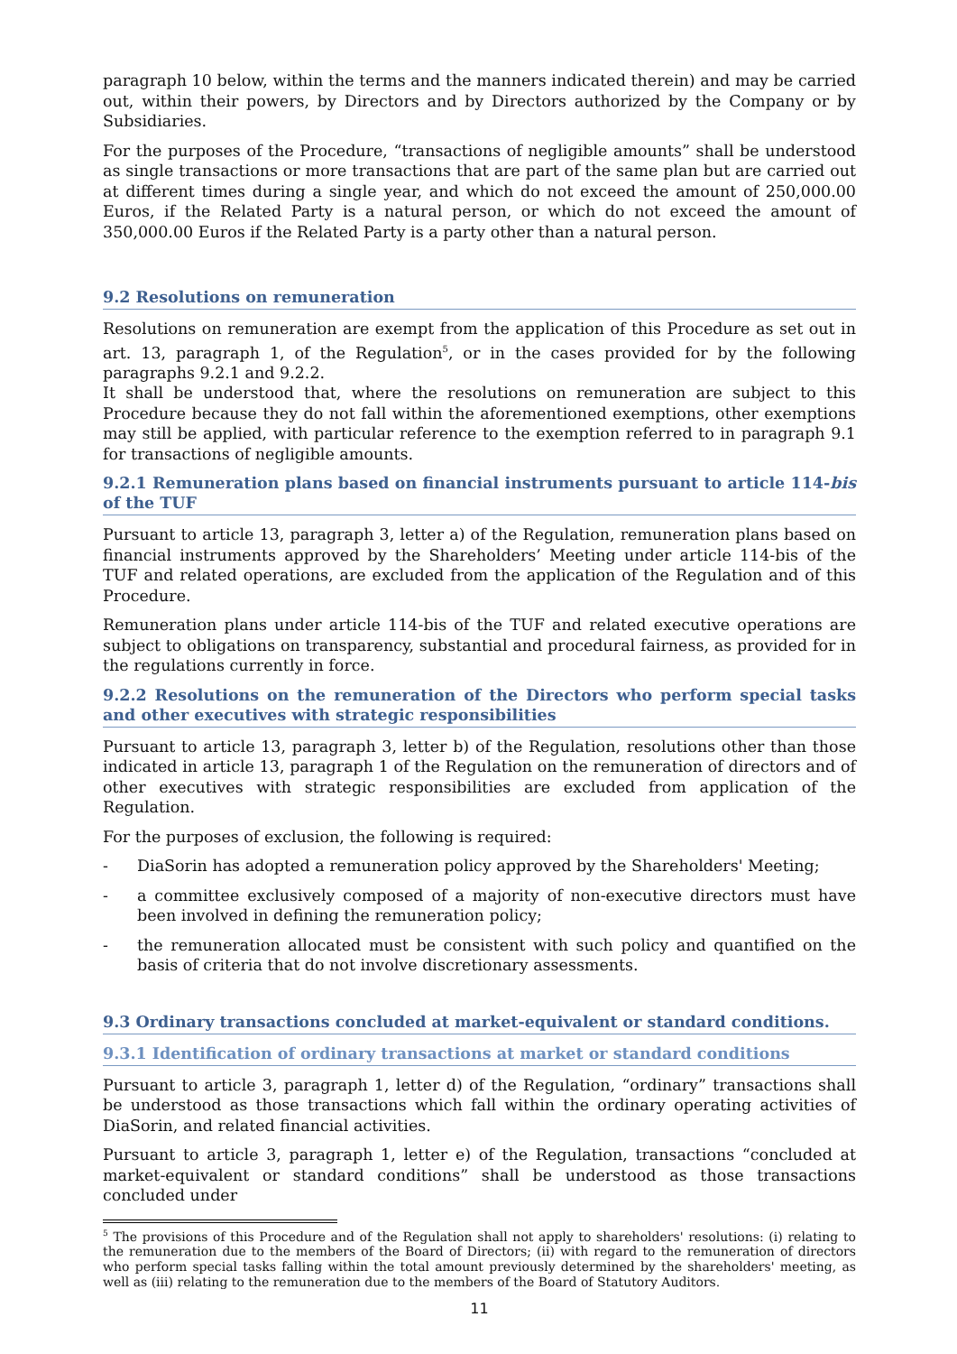paragraph 10 below, within the terms and the manners indicated therein) and may be carried out, within their powers, by Directors and by Directors authorized by the Company or by Subsidiaries.
For the purposes of the Procedure, “transactions of negligible amounts” shall be understood as single transactions or more transactions that are part of the same plan but are carried out at different times during a single year, and which do not exceed the amount of 250,000.00 Euros, if the Related Party is a natural person, or which do not exceed the amount of 350,000.00 Euros if the Related Party is a party other than a natural person.
9.2 Resolutions on remuneration
Resolutions on remuneration are exempt from the application of this Procedure as set out in art. 13, paragraph 1, of the Regulation<sup>5</sup>, or in the cases provided for by the following paragraphs 9.2.1 and 9.2.2.
It shall be understood that, where the resolutions on remuneration are subject to this Procedure because they do not fall within the aforementioned exemptions, other exemptions may still be applied, with particular reference to the exemption referred to in paragraph 9.1 for transactions of negligible amounts.
9.2.1 Remuneration plans based on financial instruments pursuant to article 114-bis of the TUF
Pursuant to article 13, paragraph 3, letter a) of the Regulation, remuneration plans based on financial instruments approved by the Shareholders’ Meeting under article 114-bis of the TUF and related operations, are excluded from the application of the Regulation and of this Procedure.
Remuneration plans under article 114-bis of the TUF and related executive operations are subject to obligations on transparency, substantial and procedural fairness, as provided for in the regulations currently in force.
9.2.2 Resolutions on the remuneration of the Directors who perform special tasks and other executives with strategic responsibilities
Pursuant to article 13, paragraph 3, letter b) of the Regulation, resolutions other than those indicated in article 13, paragraph 1 of the Regulation on the remuneration of directors and of other executives with strategic responsibilities are excluded from application of the Regulation.
For the purposes of exclusion, the following is required:
- DiaSorin has adopted a remuneration policy approved by the Shareholders' Meeting;
- a committee exclusively composed of a majority of non-executive directors must have been involved in defining the remuneration policy;
- the remuneration allocated must be consistent with such policy and quantified on the basis of criteria that do not involve discretionary assessments.
9.3 Ordinary transactions concluded at market-equivalent or standard conditions.
9.3.1 Identification of ordinary transactions at market or standard conditions
Pursuant to article 3, paragraph 1, letter d) of the Regulation, “ordinary” transactions shall be understood as those transactions which fall within the ordinary operating activities of DiaSorin, and related financial activities.
Pursuant to article 3, paragraph 1, letter e) of the Regulation, transactions “concluded at market-equivalent or standard conditions” shall be understood as those transactions concluded under
<sup>5</sup> The provisions of this Procedure and of the Regulation shall not apply to shareholders' resolutions: (i) relating to the remuneration due to the members of the Board of Directors; (ii) with regard to the remuneration of directors who perform special tasks falling within the total amount previously determined by the shareholders' meeting, as well as (iii) relating to the remuneration due to the members of the Board of Statutory Auditors.
11